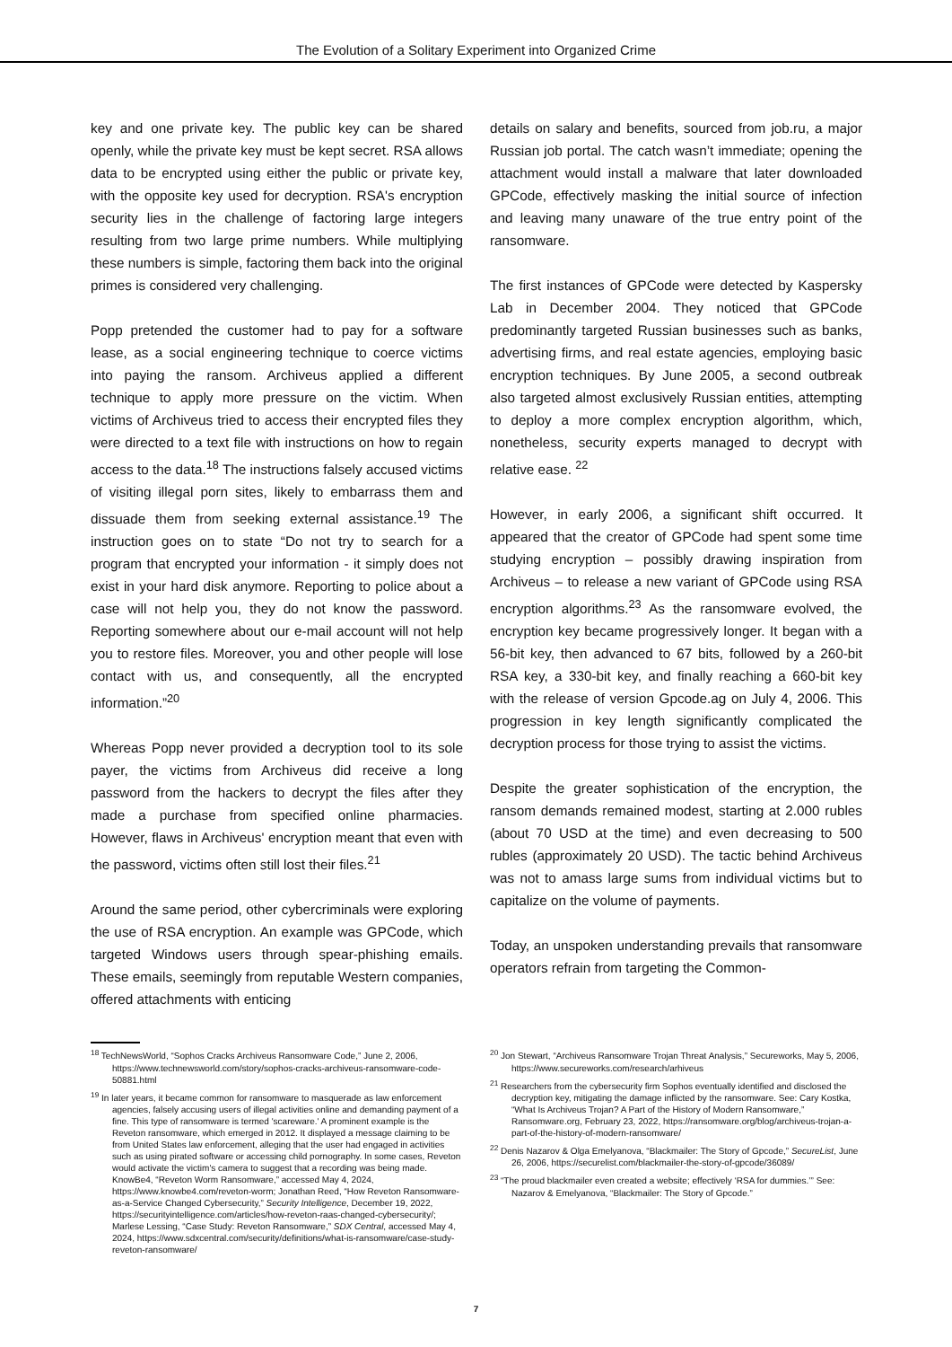The Evolution of a Solitary Experiment into Organized Crime
key and one private key. The public key can be shared openly, while the private key must be kept secret. RSA allows data to be encrypted using either the public or private key, with the opposite key used for decryption. RSA's encryption security lies in the challenge of factoring large integers resulting from two large prime numbers. While multiplying these numbers is simple, factoring them back into the original primes is considered very challenging.
Popp pretended the customer had to pay for a software lease, as a social engineering technique to coerce victims into paying the ransom. Archiveus applied a different technique to apply more pressure on the victim. When victims of Archiveus tried to access their encrypted files they were directed to a text file with instructions on how to regain access to the data.<sup>18</sup> The instructions falsely accused victims of visiting illegal porn sites, likely to embarrass them and dissuade them from seeking external assistance.<sup>19</sup> The instruction goes on to state “Do not try to search for a program that encrypted your information - it simply does not exist in your hard disk anymore. Reporting to police about a case will not help you, they do not know the password. Reporting somewhere about our e-mail account will not help you to restore files. Moreover, you and other people will lose contact with us, and consequently, all the encrypted information.”<sup>20</sup>
Whereas Popp never provided a decryption tool to its sole payer, the victims from Archiveus did receive a long password from the hackers to decrypt the files after they made a purchase from specified online pharmacies. However, flaws in Archiveus' encryption meant that even with the password, victims often still lost their files.<sup>21</sup>
Around the same period, other cybercriminals were exploring the use of RSA encryption. An example was GPCode, which targeted Windows users through spear-phishing emails. These emails, seemingly from reputable Western companies, offered attachments with enticing
details on salary and benefits, sourced from job.ru, a major Russian job portal. The catch wasn’t immediate; opening the attachment would install a malware that later downloaded GPCode, effectively masking the initial source of infection and leaving many unaware of the true entry point of the ransomware.
The first instances of GPCode were detected by Kaspersky Lab in December 2004. They noticed that GPCode predominantly targeted Russian businesses such as banks, advertising firms, and real estate agencies, employing basic encryption techniques. By June 2005, a second outbreak also targeted almost exclusively Russian entities, attempting to deploy a more complex encryption algorithm, which, nonetheless, security experts managed to decrypt with relative ease. <sup>22</sup>
However, in early 2006, a significant shift occurred. It appeared that the creator of GPCode had spent some time studying encryption – possibly drawing inspiration from Archiveus – to release a new variant of GPCode using RSA encryption algorithms.<sup>23</sup> As the ransomware evolved, the encryption key became progressively longer. It began with a 56-bit key, then advanced to 67 bits, followed by a 260-bit RSA key, a 330-bit key, and finally reaching a 660-bit key with the release of version Gpcode.ag on July 4, 2006. This progression in key length significantly complicated the decryption process for those trying to assist the victims.
Despite the greater sophistication of the encryption, the ransom demands remained modest, starting at 2.000 rubles (about 70 USD at the time) and even decreasing to 500 rubles (approximately 20 USD). The tactic behind Archiveus was not to amass large sums from individual victims but to capitalize on the volume of payments.
Today, an unspoken understanding prevails that ransomware operators refrain from targeting the Common-
<sup>18</sup> TechNewsWorld, “Sophos Cracks Archiveus Ransomware Code,” June 2, 2006, https://www.technewsworld.com/story/sophos-cracks-archiveus-ransomware-code-50881.html
<sup>19</sup> In later years, it became common for ransomware to masquerade as law enforcement agencies, falsely accusing users of illegal activities online and demanding payment of a fine. This type of ransomware is termed 'scareware.' A prominent example is the Reveton ransomware, which emerged in 2012. It displayed a message claiming to be from United States law enforcement, alleging that the user had engaged in activities such as using pirated software or accessing child pornography. In some cases, Reveton would activate the victim's camera to suggest that a recording was being made. KnowBe4, “Reveton Worm Ransomware,” accessed May 4, 2024, https://www.knowbe4.com/reveton-worm; Jonathan Reed, “How Reveton Ransomware-as-a-Service Changed Cybersecurity,” Security Intelligence, December 19, 2022, https://securityintelligence.com/articles/how-reveton-raas-changed-cybersecurity/; Marlese Lessing, “Case Study: Reveton Ransomware,” SDX Central, accessed May 4, 2024, https://www.sdxcentral.com/security/definitions/what-is-ransomware/case-study-reveton-ransomware/
<sup>20</sup> Jon Stewart, “Archiveus Ransomware Trojan Threat Analysis,” Secureworks, May 5, 2006, https://www.secureworks.com/research/arhiveus
<sup>21</sup> Researchers from the cybersecurity firm Sophos eventually identified and disclosed the decryption key, mitigating the damage inflicted by the ransomware. See: Cary Kostka, “What Is Archiveus Trojan? A Part of the History of Modern Ransomware,” Ransomware.org, February 23, 2022, https://ransomware.org/blog/archiveus-trojan-a-part-of-the-history-of-modern-ransomware/
<sup>22</sup> Denis Nazarov & Olga Emelyanova, “Blackmailer: The Story of Gpcode,” SecureList, June 26, 2006, https://securelist.com/blackmailer-the-story-of-gpcode/36089/
<sup>23</sup> “The proud blackmailer even created a website; effectively ‘RSA for dummies.’” See: Nazarov & Emelyanova, “Blackmailer: The Story of Gpcode.”
7